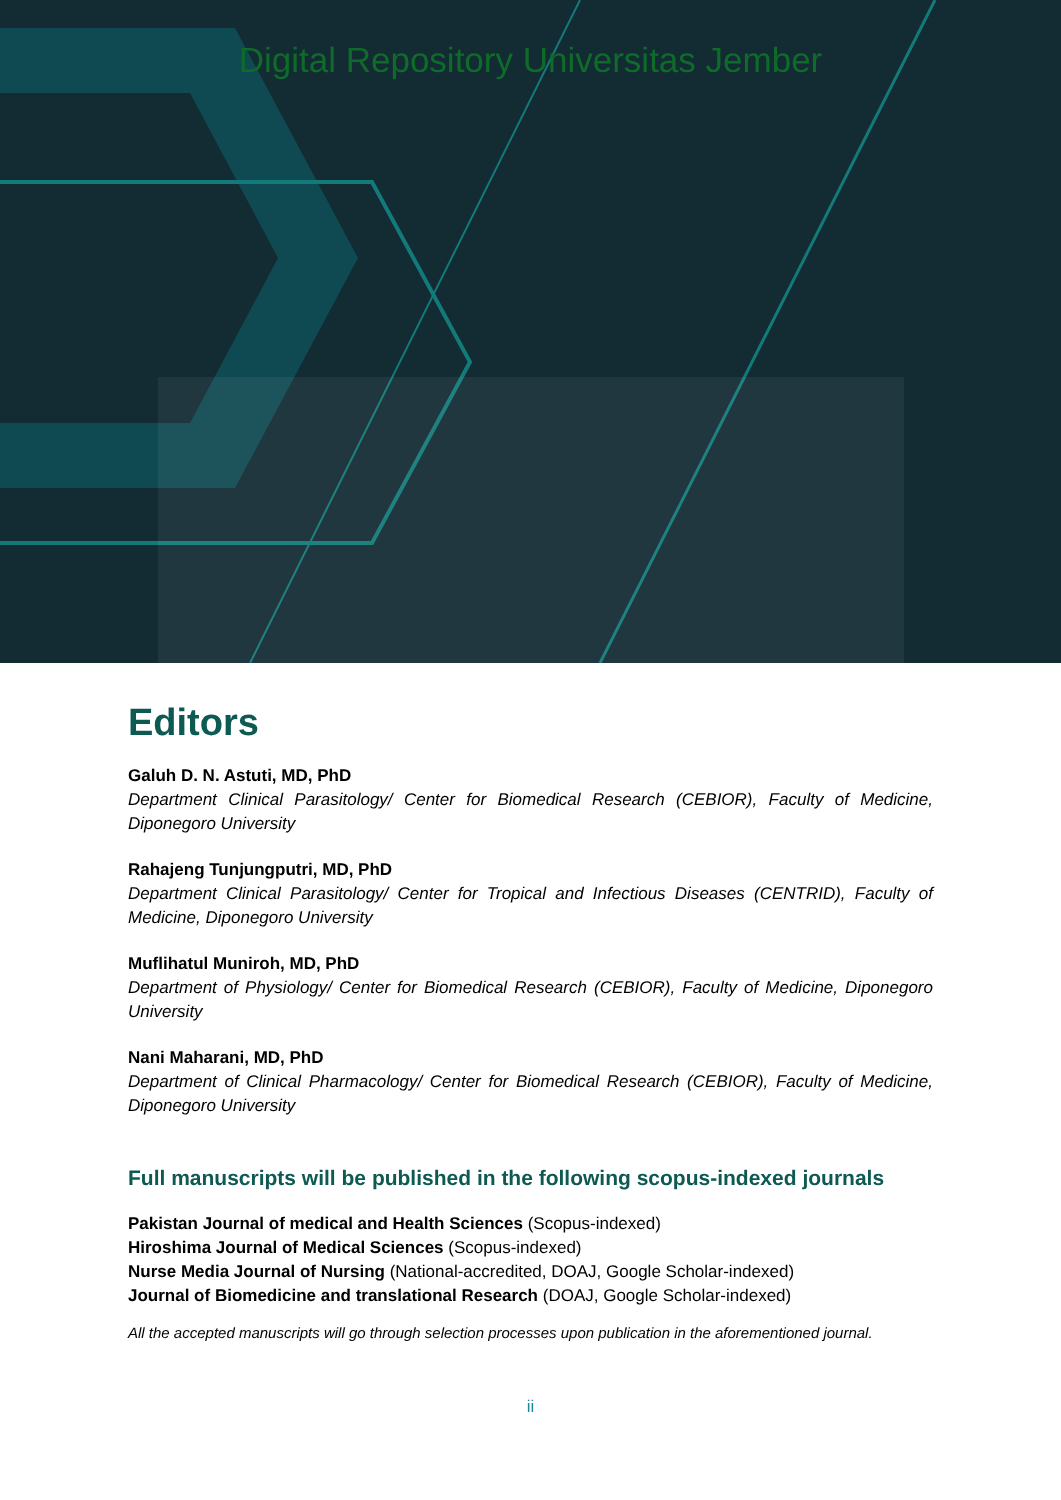Digital Repository Universitas Jember
Editors
Galuh D. N. Astuti, MD, PhD
Department Clinical Parasitology/ Center for Biomedical Research (CEBIOR), Faculty of Medicine, Diponegoro University
Rahajeng Tunjungputri, MD, PhD
Department Clinical Parasitology/ Center for Tropical and Infectious Diseases (CENTRID), Faculty of Medicine, Diponegoro University
Muflihatul Muniroh, MD, PhD
Department of Physiology/ Center for Biomedical Research (CEBIOR), Faculty of Medicine, Diponegoro University
Nani Maharani, MD, PhD
Department of Clinical Pharmacology/ Center for Biomedical Research (CEBIOR), Faculty of Medicine, Diponegoro University
Full manuscripts will be published in the following scopus-indexed journals
Pakistan Journal of medical and Health Sciences (Scopus-indexed)
Hiroshima Journal of Medical Sciences (Scopus-indexed)
Nurse Media Journal of Nursing (National-accredited, DOAJ, Google Scholar-indexed)
Journal of Biomedicine and translational Research (DOAJ, Google Scholar-indexed)
All the accepted manuscripts will go through selection processes upon publication in the aforementioned journal.
ii